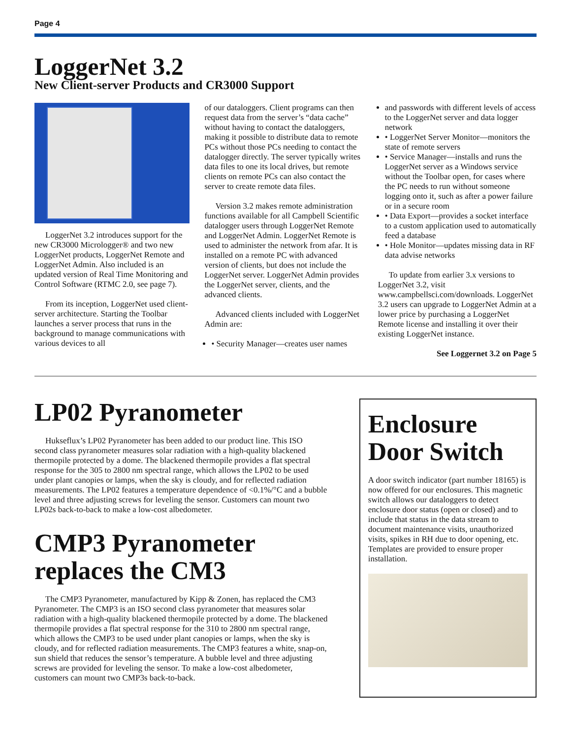Page 4
LoggerNet 3.2
New Client-server Products and CR3000 Support
LoggerNet 3.2 introduces support for the new CR3000 Micrologger® and two new LoggerNet products, LoggerNet Remote and LoggerNet Admin. Also included is an updated version of Real Time Monitoring and Control Software (RTMC 2.0, see page 7).
From its inception, LoggerNet used client-server architecture. Starting the Toolbar launches a server process that runs in the background to manage communications with various devices to all
of our dataloggers. Client programs can then request data from the server’s “data cache” without having to contact the dataloggers, making it possible to distribute data to remote PCs without those PCs needing to contact the datalogger directly. The server typically writes data files to one its local drives, but remote clients on remote PCs can also contact the server to create remote data files.
Version 3.2 makes remote administration functions available for all Campbell Scientific datalogger users through LoggerNet Remote and LoggerNet Admin. LoggerNet Remote is used to administer the network from afar. It is installed on a remote PC with advanced version of clients, but does not include the LoggerNet server. LoggerNet Admin provides the LoggerNet server, clients, and the advanced clients.
Advanced clients included with LoggerNet Admin are:
• Security Manager—creates user names
and passwords with different levels of access to the LoggerNet server and data logger network
• LoggerNet Server Monitor—monitors the state of remote servers
• Service Manager—installs and runs the LoggerNet server as a Windows service without the Toolbar open, for cases where the PC needs to run without someone logging onto it, such as after a power failure or in a secure room
• Data Export—provides a socket interface to a custom application used to automatically feed a database
• Hole Monitor—updates missing data in RF data advise networks
To update from earlier 3.x versions to LoggerNet 3.2, visit www.campbellsci.com/downloads. LoggerNet 3.2 users can upgrade to LoggerNet Admin at a lower price by purchasing a LoggerNet Remote license and installing it over their existing LoggerNet instance.
See Loggernet 3.2 on Page 5
LP02 Pyranometer
Hukseflux’s LP02 Pyranometer has been added to our product line. This ISO second class pyranometer measures solar radiation with a high-quality blackened thermopile protected by a dome. The blackened thermopile provides a flat spectral response for the 305 to 2800 nm spectral range, which allows the LP02 to be used under plant canopies or lamps, when the sky is cloudy, and for reflected radiation measurements. The LP02 features a temperature dependence of <0.1%/°C and a bubble level and three adjusting screws for leveling the sensor. Customers can mount two LP02s back-to-back to make a low-cost albedometer.
CMP3 Pyranometer replaces the CM3
The CMP3 Pyranometer, manufactured by Kipp & Zonen, has replaced the CM3 Pyranometer. The CMP3 is an ISO second class pyranometer that measures solar radiation with a high-quality blackened thermopile protected by a dome. The blackened thermopile provides a flat spectral response for the 310 to 2800 nm spectral range, which allows the CMP3 to be used under plant canopies or lamps, when the sky is cloudy, and for reflected radiation measurements. The CMP3 features a white, snap-on, sun shield that reduces the sensor’s temperature. A bubble level and three adjusting screws are provided for leveling the sensor. To make a low-cost albedometer, customers can mount two CMP3s back-to-back.
Enclosure Door Switch
A door switch indicator (part number 18165) is now offered for our enclosures. This magnetic switch allows our dataloggers to detect enclosure door status (open or closed) and to include that status in the data stream to document maintenance visits, unauthorized visits, spikes in RH due to door opening, etc. Templates are provided to ensure proper installation.